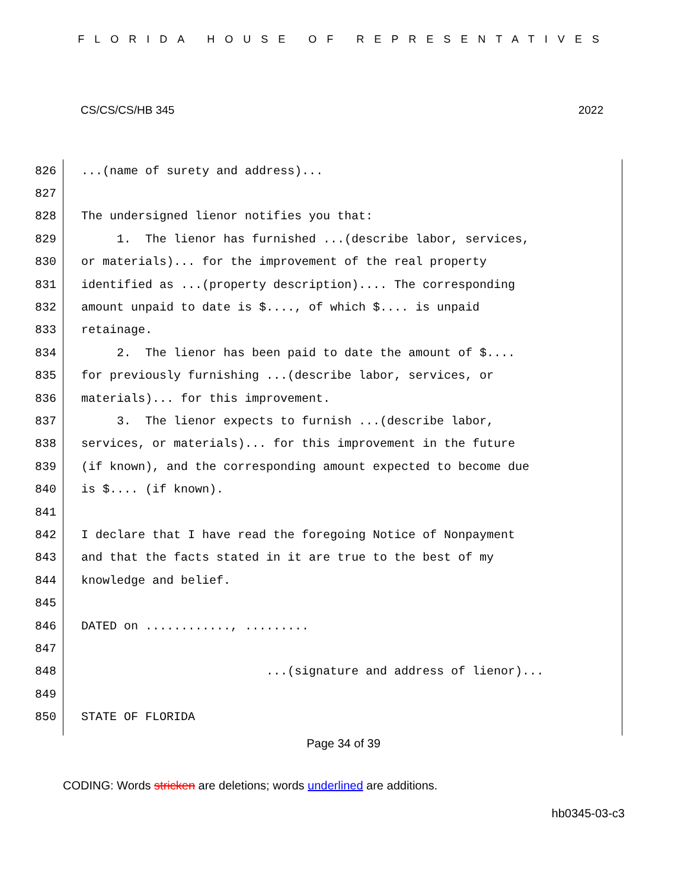FLORIDA HOUSE OF REPRESENTATIVES
CS/CS/CS/HB 345 2022
826
...(name of surety and address)...
827
828
The undersigned lienor notifies you that:
829
1. The lienor has furnished ...(describe labor, services,
830
or materials)... for the improvement of the real property
831
identified as ...(property description).... The corresponding
832
amount unpaid to date is $...., of which $.... is unpaid
833
retainage.
834
2. The lienor has been paid to date the amount of $....
835
for previously furnishing ...(describe labor, services, or
836
materials)... for this improvement.
837
3. The lienor expects to furnish ...(describe labor,
838
services, or materials)... for this improvement in the future
839
(if known), and the corresponding amount expected to become due
840
is $.... (if known).
841
842
I declare that I have read the foregoing Notice of Nonpayment
843
and that the facts stated in it are true to the best of my
844
knowledge and belief.
845
846
DATED on ............, .........
847
848
...(signature and address of lienor)...
849
850
STATE OF FLORIDA
Page 34 of 39
CODING: Words stricken are deletions; words underlined are additions.
hb0345-03-c3